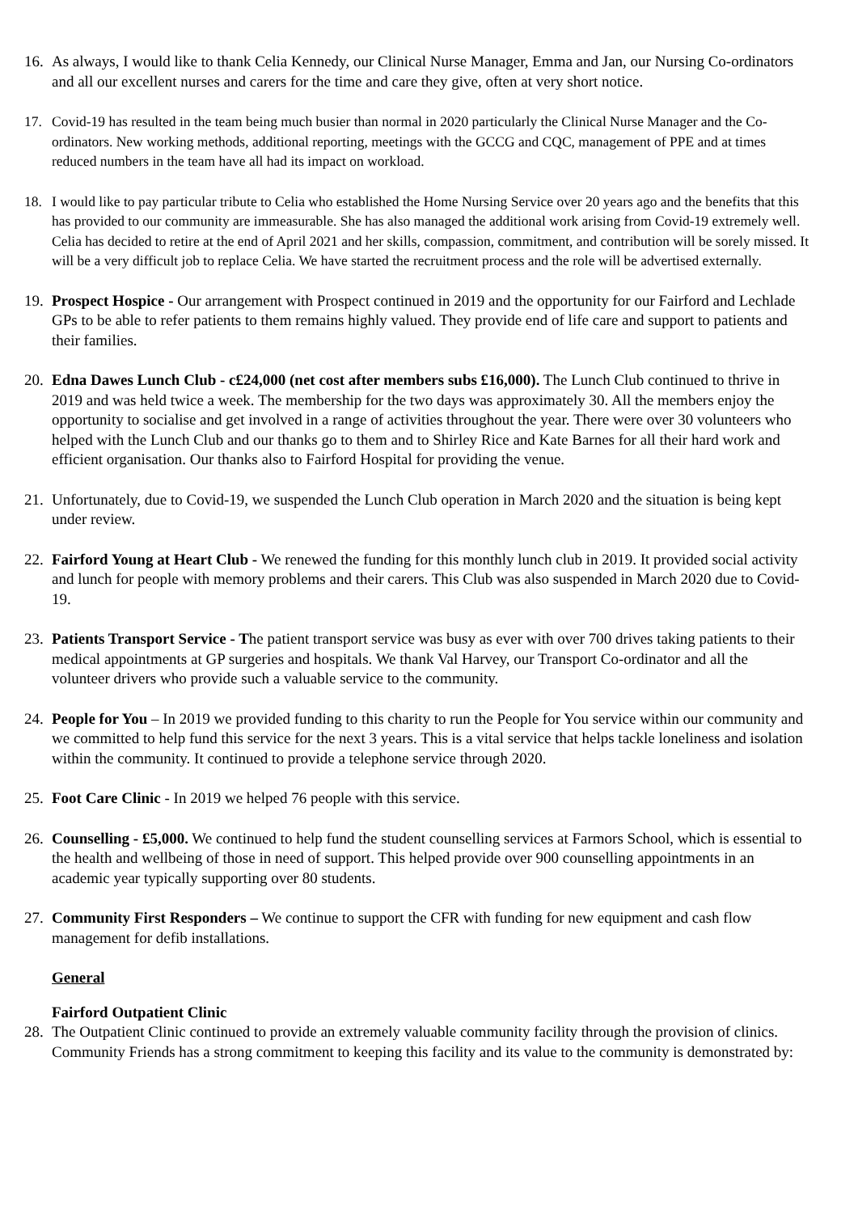16.
As always, I would like to thank Celia Kennedy, our Clinical Nurse Manager, Emma and Jan, our Nursing Co-ordinators and all our excellent nurses and carers for the time and care they give, often at very short notice.
17. Covid-19 has resulted in the team being much busier than normal in 2020 particularly the Clinical Nurse Manager and the Co-ordinators. New working methods, additional reporting, meetings with the GCCG and CQC, management of PPE and at times reduced numbers in the team have all had its impact on workload.
18. I would like to pay particular tribute to Celia who established the Home Nursing Service over 20 years ago and the benefits that this has provided to our community are immeasurable. She has also managed the additional work arising from Covid-19 extremely well. Celia has decided to retire at the end of April 2021 and her skills, compassion, commitment, and contribution will be sorely missed. It will be a very difficult job to replace Celia. We have started the recruitment process and the role will be advertised externally.
19.
Prospect Hospice - Our arrangement with Prospect continued in 2019 and the opportunity for our Fairford and Lechlade GPs to be able to refer patients to them remains highly valued. They provide end of life care and support to patients and their families.
20.
Edna Dawes Lunch Club - c£24,000 (net cost after members subs £16,000). The Lunch Club continued to thrive in 2019 and was held twice a week. The membership for the two days was approximately 30. All the members enjoy the opportunity to socialise and get involved in a range of activities throughout the year. There were over 30 volunteers who helped with the Lunch Club and our thanks go to them and to Shirley Rice and Kate Barnes for all their hard work and efficient organisation. Our thanks also to Fairford Hospital for providing the venue.
21.
Unfortunately, due to Covid-19, we suspended the Lunch Club operation in March 2020 and the situation is being kept under review.
22.
Fairford Young at Heart Club - We renewed the funding for this monthly lunch club in 2019. It provided social activity and lunch for people with memory problems and their carers. This Club was also suspended in March 2020 due to Covid-19.
23.
Patients Transport Service - The patient transport service was busy as ever with over 700 drives taking patients to their medical appointments at GP surgeries and hospitals. We thank Val Harvey, our Transport Co-ordinator and all the volunteer drivers who provide such a valuable service to the community.
24.
People for You – In 2019 we provided funding to this charity to run the People for You service within our community and we committed to help fund this service for the next 3 years. This is a vital service that helps tackle loneliness and isolation within the community. It continued to provide a telephone service through 2020.
25.
Foot Care Clinic - In 2019 we helped 76 people with this service.
26.
Counselling - £5,000. We continued to help fund the student counselling services at Farmors School, which is essential to the health and wellbeing of those in need of support. This helped provide over 900 counselling appointments in an academic year typically supporting over 80 students.
27.
Community First Responders – We continue to support the CFR with funding for new equipment and cash flow management for defib installations.
General
Fairford Outpatient Clinic
28.
The Outpatient Clinic continued to provide an extremely valuable community facility through the provision of clinics. Community Friends has a strong commitment to keeping this facility and its value to the community is demonstrated by: